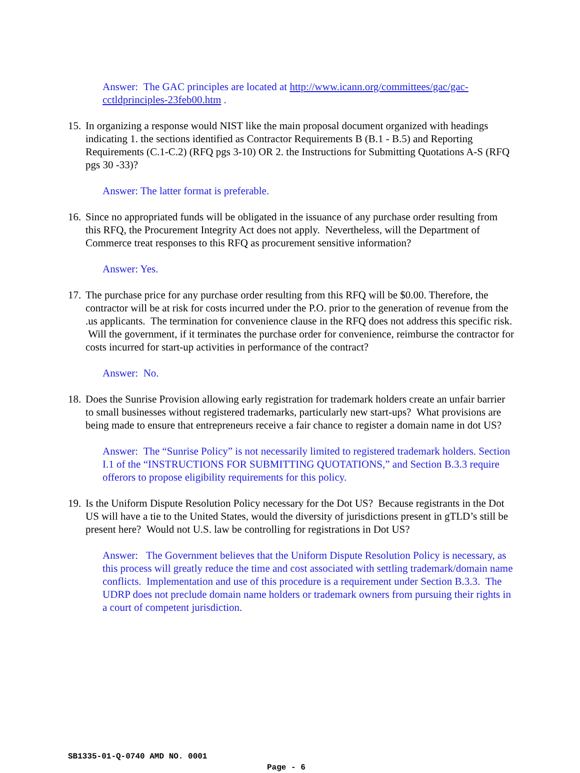Answer: The GAC principles are located at http://www.icann.org/committees/gac/gac-cctldprinciples-23feb00.htm .
15. In organizing a response would NIST like the main proposal document organized with headings indicating 1. the sections identified as Contractor Requirements B (B.1 - B.5) and Reporting Requirements (C.1-C.2) (RFQ pgs 3-10) OR 2. the Instructions for Submitting Quotations A-S (RFQ pgs 30 -33)?
Answer: The latter format is preferable.
16. Since no appropriated funds will be obligated in the issuance of any purchase order resulting from this RFQ, the Procurement Integrity Act does not apply. Nevertheless, will the Department of Commerce treat responses to this RFQ as procurement sensitive information?
Answer: Yes.
17. The purchase price for any purchase order resulting from this RFQ will be $0.00. Therefore, the contractor will be at risk for costs incurred under the P.O. prior to the generation of revenue from the .us applicants. The termination for convenience clause in the RFQ does not address this specific risk. Will the government, if it terminates the purchase order for convenience, reimburse the contractor for costs incurred for start-up activities in performance of the contract?
Answer: No.
18. Does the Sunrise Provision allowing early registration for trademark holders create an unfair barrier to small businesses without registered trademarks, particularly new start-ups? What provisions are being made to ensure that entrepreneurs receive a fair chance to register a domain name in dot US?
Answer: The “Sunrise Policy” is not necessarily limited to registered trademark holders. Section I.1 of the “INSTRUCTIONS FOR SUBMITTING QUOTATIONS,” and Section B.3.3 require offerors to propose eligibility requirements for this policy.
19. Is the Uniform Dispute Resolution Policy necessary for the Dot US? Because registrants in the Dot US will have a tie to the United States, would the diversity of jurisdictions present in gTLD’s still be present here? Would not U.S. law be controlling for registrations in Dot US?
Answer: The Government believes that the Uniform Dispute Resolution Policy is necessary, as this process will greatly reduce the time and cost associated with settling trademark/domain name conflicts. Implementation and use of this procedure is a requirement under Section B.3.3. The UDRP does not preclude domain name holders or trademark owners from pursuing their rights in a court of competent jurisdiction.
SB1335-01-Q-0740 AMD NO. 0001
Page - 6